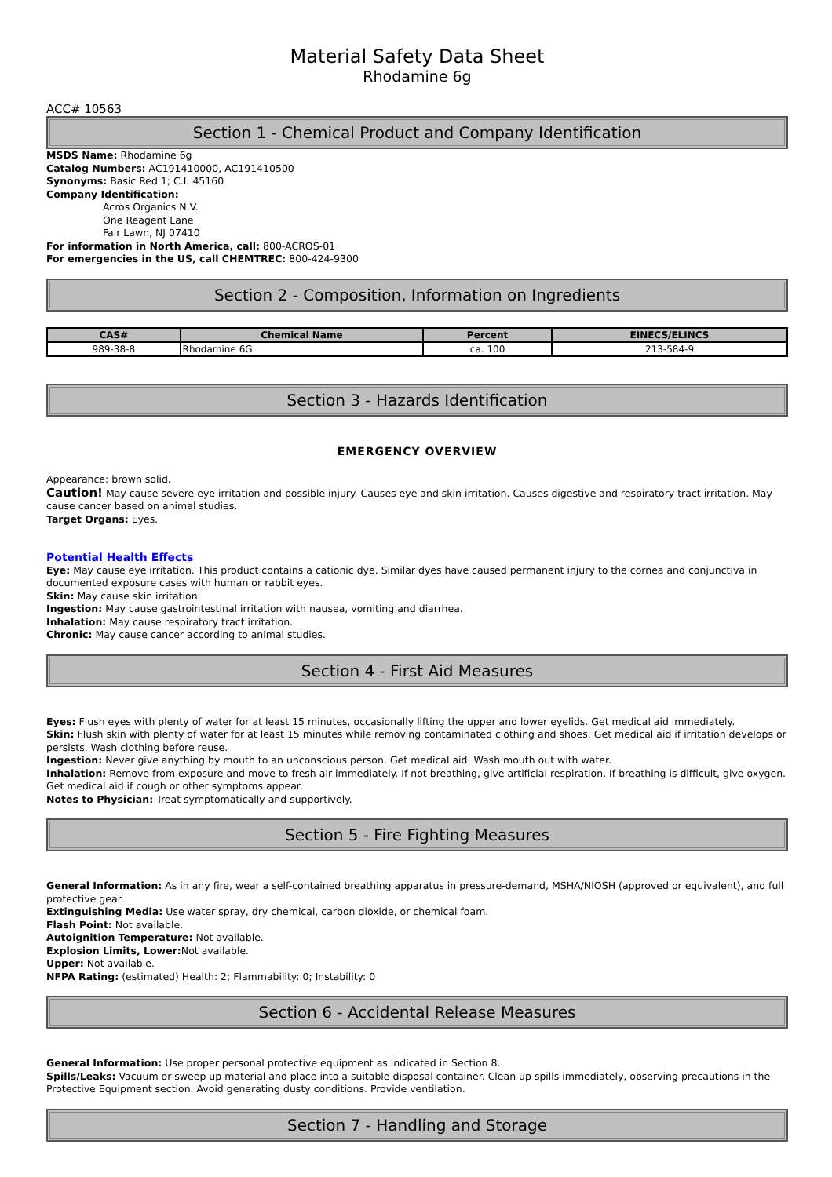Material Safety Data Sheet
Rhodamine 6g
ACC# 10563
Section 1 - Chemical Product and Company Identification
MSDS Name: Rhodamine 6g
Catalog Numbers: AC191410000, AC191410500
Synonyms: Basic Red 1; C.I. 45160
Company Identification:
Acros Organics N.V.
One Reagent Lane
Fair Lawn, NJ 07410
For information in North America, call: 800-ACROS-01
For emergencies in the US, call CHEMTREC: 800-424-9300
Section 2 - Composition, Information on Ingredients
| CAS# | Chemical Name | Percent | EINECS/ELINCS |
| --- | --- | --- | --- |
| 989-38-8 | Rhodamine 6G | ca. 100 | 213-584-9 |
Section 3 - Hazards Identification
EMERGENCY OVERVIEW
Appearance: brown solid.
Caution! May cause severe eye irritation and possible injury. Causes eye and skin irritation. Causes digestive and respiratory tract irritation. May cause cancer based on animal studies.
Target Organs: Eyes.
Potential Health Effects
Eye: May cause eye irritation. This product contains a cationic dye. Similar dyes have caused permanent injury to the cornea and conjunctiva in documented exposure cases with human or rabbit eyes.
Skin: May cause skin irritation.
Ingestion: May cause gastrointestinal irritation with nausea, vomiting and diarrhea.
Inhalation: May cause respiratory tract irritation.
Chronic: May cause cancer according to animal studies.
Section 4 - First Aid Measures
Eyes: Flush eyes with plenty of water for at least 15 minutes, occasionally lifting the upper and lower eyelids. Get medical aid immediately.
Skin: Flush skin with plenty of water for at least 15 minutes while removing contaminated clothing and shoes. Get medical aid if irritation develops or persists. Wash clothing before reuse.
Ingestion: Never give anything by mouth to an unconscious person. Get medical aid. Wash mouth out with water.
Inhalation: Remove from exposure and move to fresh air immediately. If not breathing, give artificial respiration. If breathing is difficult, give oxygen. Get medical aid if cough or other symptoms appear.
Notes to Physician: Treat symptomatically and supportively.
Section 5 - Fire Fighting Measures
General Information: As in any fire, wear a self-contained breathing apparatus in pressure-demand, MSHA/NIOSH (approved or equivalent), and full protective gear.
Extinguishing Media: Use water spray, dry chemical, carbon dioxide, or chemical foam.
Flash Point: Not available.
Autoignition Temperature: Not available.
Explosion Limits, Lower: Not available.
Upper: Not available.
NFPA Rating: (estimated) Health: 2; Flammability: 0; Instability: 0
Section 6 - Accidental Release Measures
General Information: Use proper personal protective equipment as indicated in Section 8.
Spills/Leaks: Vacuum or sweep up material and place into a suitable disposal container. Clean up spills immediately, observing precautions in the Protective Equipment section. Avoid generating dusty conditions. Provide ventilation.
Section 7 - Handling and Storage